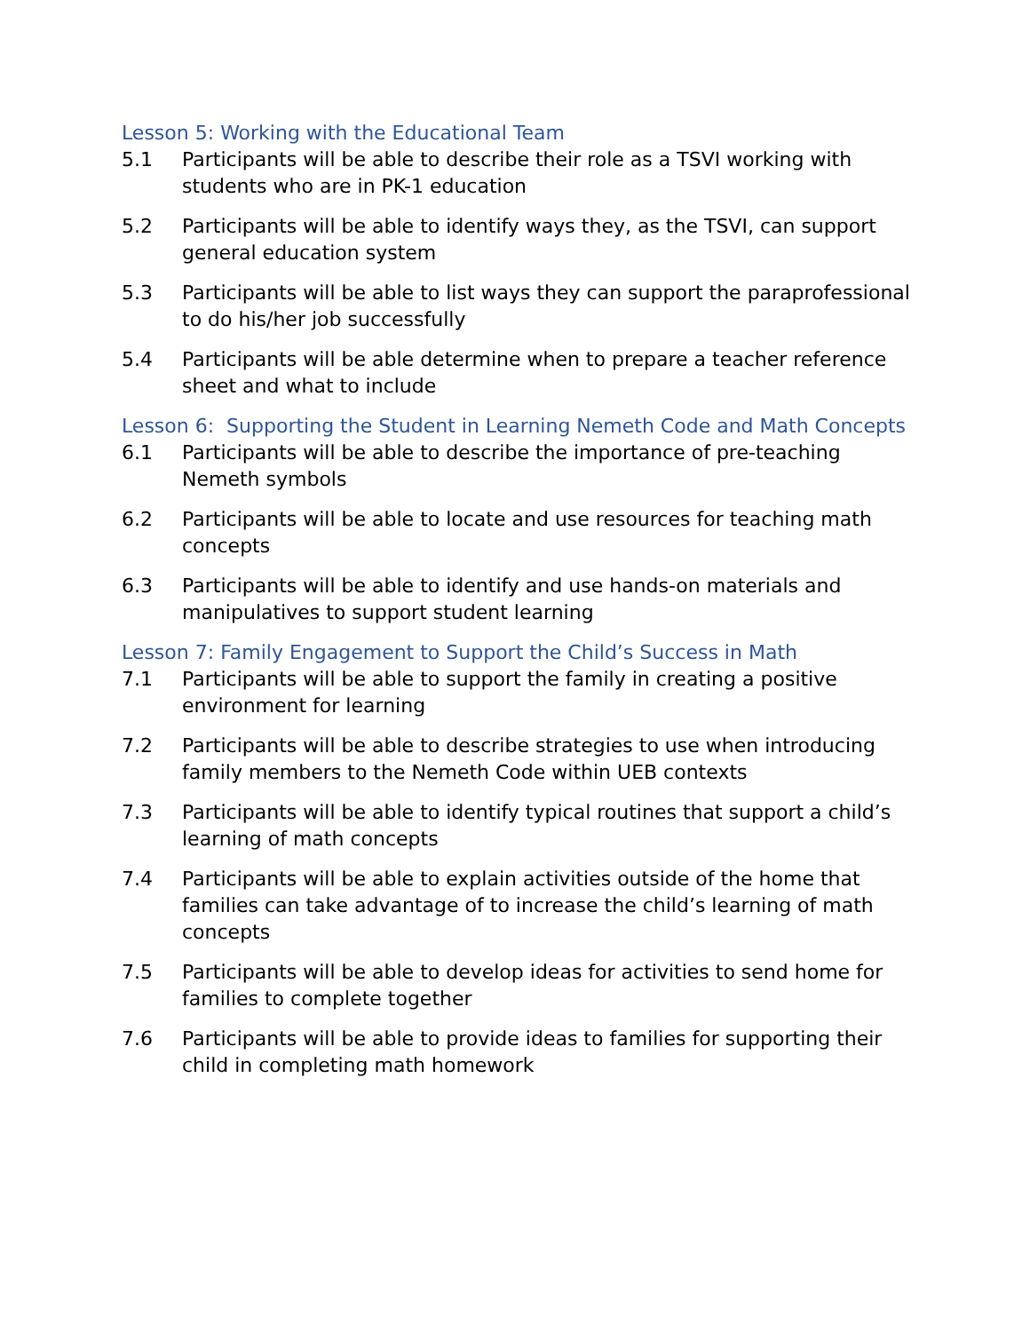Lesson 5: Working with the Educational Team
5.1 Participants will be able to describe their role as a TSVI working with students who are in PK-1 education
5.2 Participants will be able to identify ways they, as the TSVI, can support general education system
5.3 Participants will be able to list ways they can support the paraprofessional to do his/her job successfully
5.4 Participants will be able determine when to prepare a teacher reference sheet and what to include
Lesson 6: Supporting the Student in Learning Nemeth Code and Math Concepts
6.1 Participants will be able to describe the importance of pre-teaching Nemeth symbols
6.2 Participants will be able to locate and use resources for teaching math concepts
6.3 Participants will be able to identify and use hands-on materials and manipulatives to support student learning
Lesson 7: Family Engagement to Support the Child’s Success in Math
7.1 Participants will be able to support the family in creating a positive environment for learning
7.2 Participants will be able to describe strategies to use when introducing family members to the Nemeth Code within UEB contexts
7.3 Participants will be able to identify typical routines that support a child’s learning of math concepts
7.4 Participants will be able to explain activities outside of the home that families can take advantage of to increase the child’s learning of math concepts
7.5 Participants will be able to develop ideas for activities to send home for families to complete together
7.6 Participants will be able to provide ideas to families for supporting their child in completing math homework